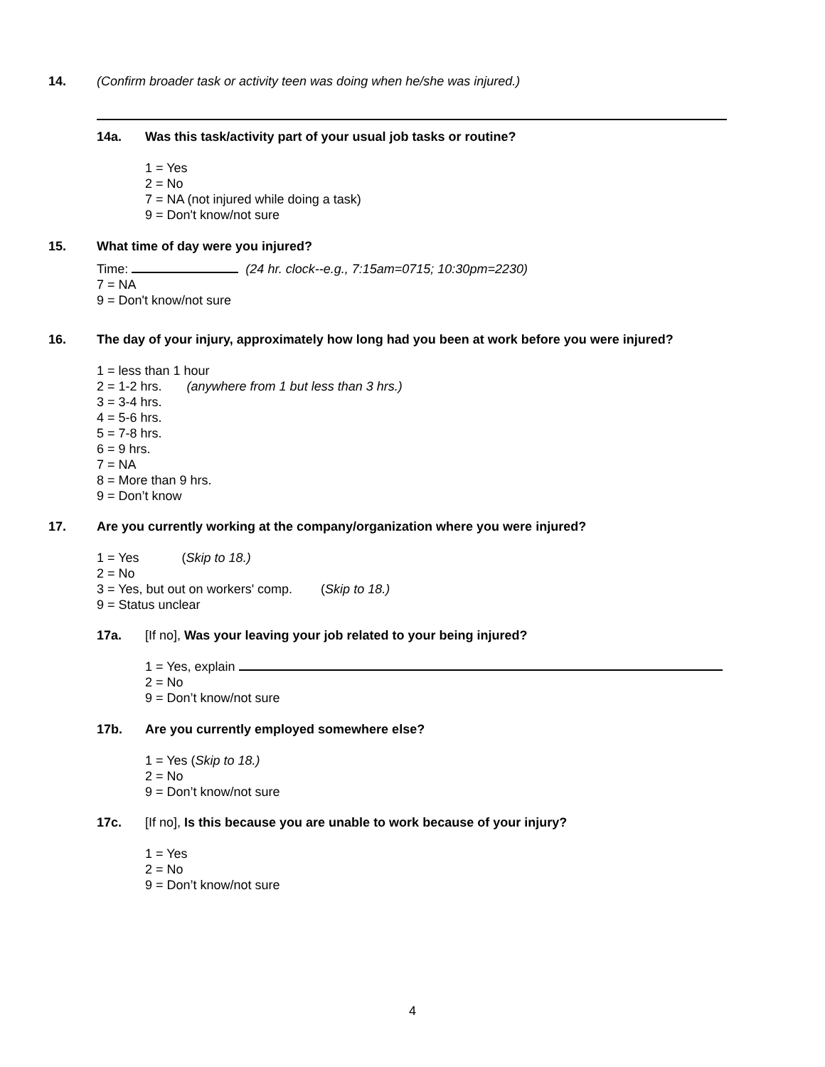14. (Confirm broader task or activity teen was doing when he/she was injured.)
14a. Was this task/activity part of your usual job tasks or routine?
1 = Yes
2 = No
7 = NA (not injured while doing a task)
9 = Don't know/not sure
15. What time of day were you injured?
Time: (24 hr. clock--e.g., 7:15am=0715; 10:30pm=2230)
7 = NA
9 = Don't know/not sure
16. The day of your injury, approximately how long had you been at work before you were injured?
1 = less than 1 hour
2 = 1-2 hrs. (anywhere from 1 but less than 3 hrs.)
3 = 3-4 hrs.
4 = 5-6 hrs.
5 = 7-8 hrs.
6 = 9 hrs.
7 = NA
8 = More than 9 hrs.
9 = Don’t know
17. Are you currently working at the company/organization where you were injured?
1 = Yes (Skip to 18.)
2 = No
3 = Yes, but out on workers' comp. (Skip to 18.)
9 = Status unclear
17a. [If no], Was your leaving your job related to your being injured?
1 = Yes, explain
2 = No
9 = Don’t know/not sure
17b. Are you currently employed somewhere else?
1 = Yes (Skip to 18.)
2 = No
9 = Don’t know/not sure
17c. [If no], Is this because you are unable to work because of your injury?
1 = Yes
2 = No
9 = Don’t know/not sure
4